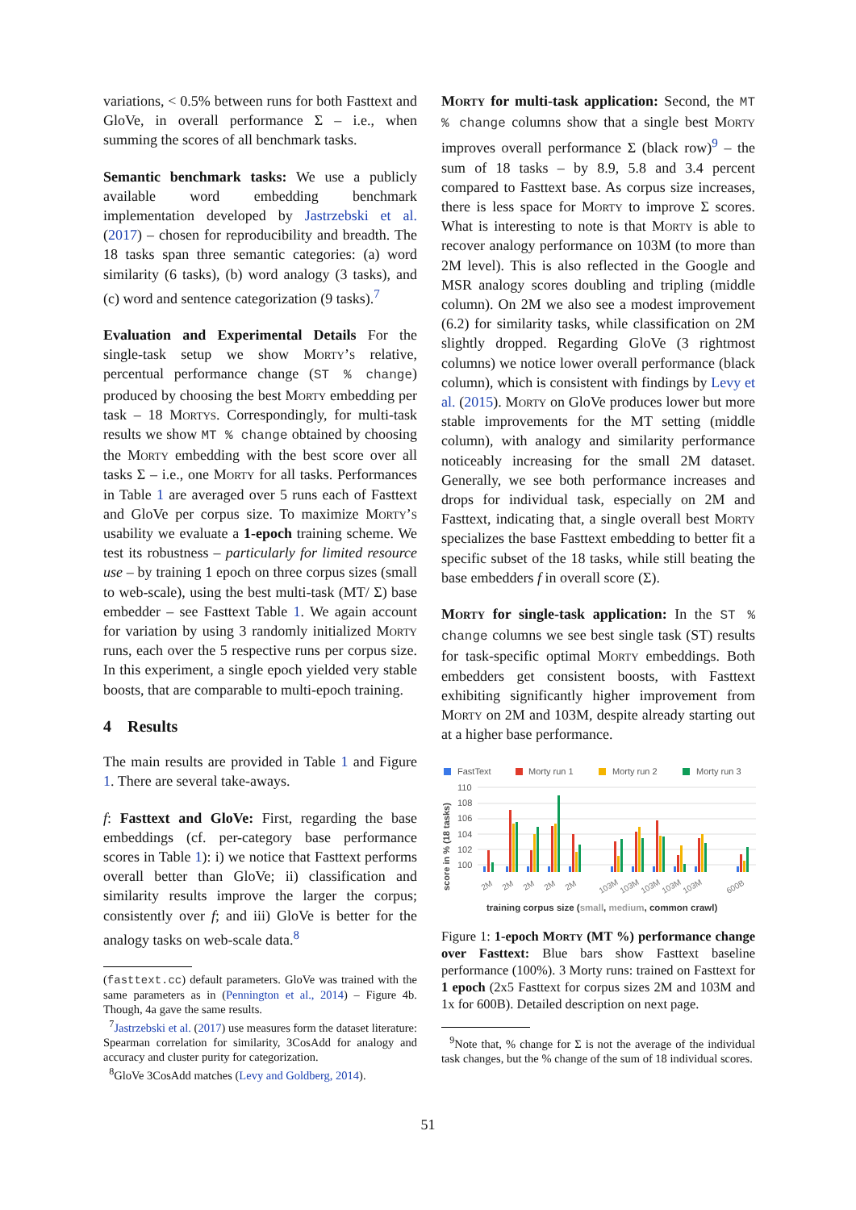variations, < 0.5% between runs for both Fasttext and GloVe, in overall performance Σ – i.e., when summing the scores of all benchmark tasks.
Semantic benchmark tasks: We use a publicly available word embedding benchmark implementation developed by Jastrzebski et al. (2017) – chosen for reproducibility and breadth. The 18 tasks span three semantic categories: (a) word similarity (6 tasks), (b) word analogy (3 tasks), and (c) word and sentence categorization (9 tasks).<sup>7</sup>
Evaluation and Experimental Details For the single-task setup we show Morty’s relative, percentual performance change (ST % change) produced by choosing the best Morty embedding per task – 18 Mortys. Correspondingly, for multi-task results we show MT % change obtained by choosing the Morty embedding with the best score over all tasks Σ – i.e., one Morty for all tasks. Performances in Table 1 are averaged over 5 runs each of Fasttext and GloVe per corpus size. To maximize Morty’s usability we evaluate a 1-epoch training scheme. We test its robustness – particularly for limited resource use – by training 1 epoch on three corpus sizes (small to web-scale), using the best multi-task (MT/ Σ) base embedder – see Fasttext Table 1. We again account for variation by using 3 randomly initialized Morty runs, each over the 5 respective runs per corpus size. In this experiment, a single epoch yielded very stable boosts, that are comparable to multi-epoch training.
4 Results
The main results are provided in Table 1 and Figure 1. There are several take-aways.
f: Fasttext and GloVe: First, regarding the base embeddings (cf. per-category base performance scores in Table 1): i) we notice that Fasttext performs overall better than GloVe; ii) classification and similarity results improve the larger the corpus; consistently over f; and iii) GloVe is better for the analogy tasks on web-scale data.<sup>8</sup>
(fasttext.cc) default parameters. GloVe was trained with the same parameters as in (Pennington et al., 2014) – Figure 4b. Though, 4a gave the same results.
<sup>7</sup> Jastrzebski et al. (2017) use measures form the dataset literature: Spearman correlation for similarity, 3CosAdd for analogy and accuracy and cluster purity for categorization.
<sup>8</sup> GloVe 3CosAdd matches (Levy and Goldberg, 2014).
Morty for multi-task application: Second, the MT % change columns show that a single best Morty improves overall performance Σ (black row)<sup>9</sup> – the sum of 18 tasks – by 8.9, 5.8 and 3.4 percent compared to Fasttext base. As corpus size increases, there is less space for Morty to improve Σ scores. What is interesting to note is that Morty is able to recover analogy performance on 103M (to more than 2M level). This is also reflected in the Google and MSR analogy scores doubling and tripling (middle column). On 2M we also see a modest improvement (6.2) for similarity tasks, while classification on 2M slightly dropped. Regarding GloVe (3 rightmost columns) we notice lower overall performance (black column), which is consistent with findings by Levy et al. (2015). Morty on GloVe produces lower but more stable improvements for the MT setting (middle column), with analogy and similarity performance noticeably increasing for the small 2M dataset. Generally, we see both performance increases and drops for individual task, especially on 2M and Fasttext, indicating that, a single overall best Morty specializes the base Fasttext embedding to better fit a specific subset of the 18 tasks, while still beating the base embedders f in overall score (Σ).
Morty for single-task application: In the ST % change columns we see best single task (ST) results for task-specific optimal Morty embeddings. Both embedders get consistent boosts, with Fasttext exhibiting significantly higher improvement from Morty on 2M and 103M, despite already starting out at a higher base performance.
FastText
Morty run 1
Morty run 2
Morty run 3
110
108
106
104
102
100
score in % (18 tasks)
2M
2M
2M
2M
2M
103M
103M
103M
103M
103M
600B
training corpus size (small, medium, common crawl)
Figure 1: 1-epoch Morty (MT %) performance change over Fasttext: Blue bars show Fasttext baseline performance (100%). 3 Morty runs: trained on Fasttext for 1 epoch (2x5 Fasttext for corpus sizes 2M and 103M and 1x for 600B). Detailed description on next page.
<sup>9</sup> Note that, % change for Σ is not the average of the individual task changes, but the % change of the sum of 18 individual scores.
51